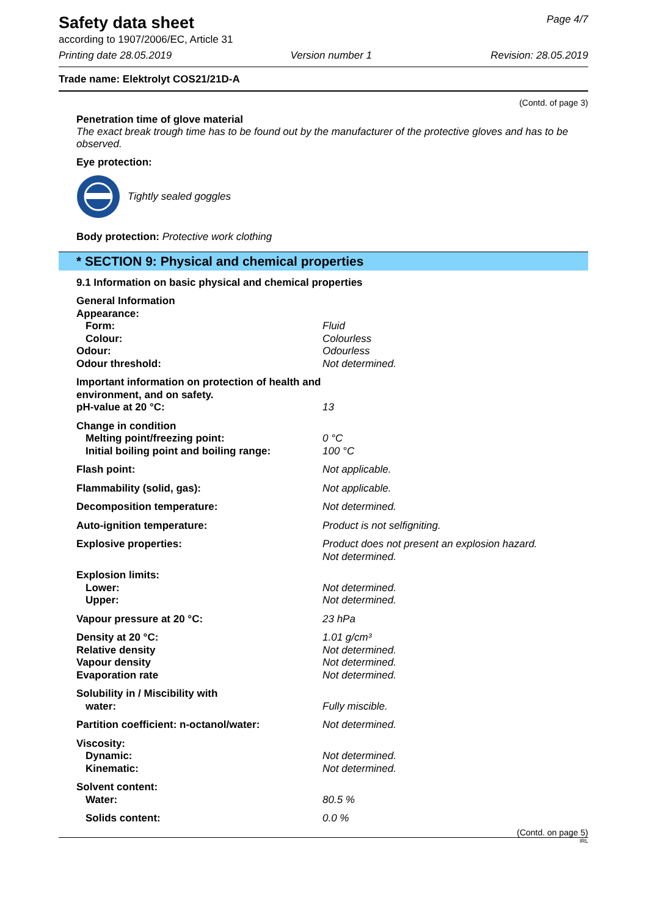Safety data sheet
Page 4/7
according to 1907/2006/EC, Article 31
Printing date 28.05.2019 Version number 1 Revision: 28.05.2019
Trade name: Elektrolyt COS21/21D-A
(Contd. of page 3)
Penetration time of glove material
The exact break trough time has to be found out by the manufacturer of the protective gloves and has to be observed.
Eye protection:
Tightly sealed goggles
Body protection: Protective work clothing
* SECTION 9: Physical and chemical properties
9.1 Information on basic physical and chemical properties
| General Information | |
| Appearance: | |
| Form: | Fluid |
| Colour: | Colourless |
| Odour: | Odourless |
| Odour threshold: | Not determined. |
| Important information on protection of health and environment, and on safety. | |
| pH-value at 20 °C: | 13 |
| Change in condition | |
| Melting point/freezing point: | 0 °C |
| Initial boiling point and boiling range: | 100 °C |
| Flash point: | Not applicable. |
| Flammability (solid, gas): | Not applicable. |
| Decomposition temperature: | Not determined. |
| Auto-ignition temperature: | Product is not selfigniting. |
| Explosive properties: | Product does not present an explosion hazard. Not determined. |
| Explosion limits: | |
| Lower: | Not determined. |
| Upper: | Not determined. |
| Vapour pressure at 20 °C: | 23 hPa |
| Density at 20 °C: | 1.01 g/cm³ |
| Relative density | Not determined. |
| Vapour density | Not determined. |
| Evaporation rate | Not determined. |
| Solubility in / Miscibility with | |
| water: | Fully miscible. |
| Partition coefficient: n-octanol/water: | Not determined. |
| Viscosity: | |
| Dynamic: | Not determined. |
| Kinematic: | Not determined. |
| Solvent content: | |
| Water: | 80.5 % |
| Solids content: | 0.0 % |
(Contd. on page 5)
IRL